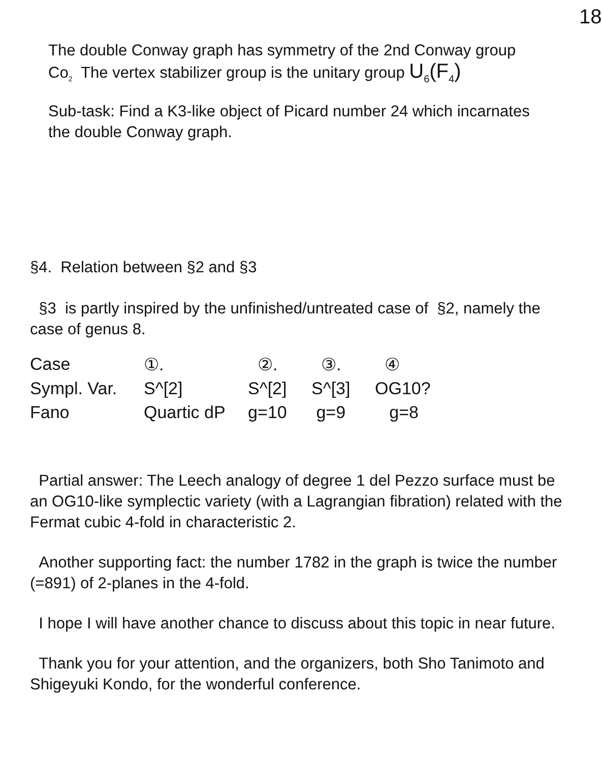18
The double Conway graph has symmetry of the 2nd Conway group Co<sub>2</sub> The vertex stabilizer group is the unitary group U<sub>6</sub>(F<sub>4</sub>)
Sub-task: Find a K3-like object of Picard number 24 which incarnates the double Conway graph.
§4. Relation between §2 and §3
§3 is partly inspired by the unfinished/untreated case of §2, namely the case of genus 8.
| Case | ①. | ②. | ③. | ④ |
| Sympl. Var. | S^[2] | S^[2] | S^[3] | OG10? |
| Fano | Quartic dP | g=10 | g=9 | g=8 |
Partial answer: The Leech analogy of degree 1 del Pezzo surface must be an OG10-like symplectic variety (with a Lagrangian fibration) related with the Fermat cubic 4-fold in characteristic 2.
Another supporting fact: the number 1782 in the graph is twice the number (=891) of 2-planes in the 4-fold.
I hope I will have another chance to discuss about this topic in near future.
Thank you for your attention, and the organizers, both Sho Tanimoto and Shigeyuki Kondo, for the wonderful conference.